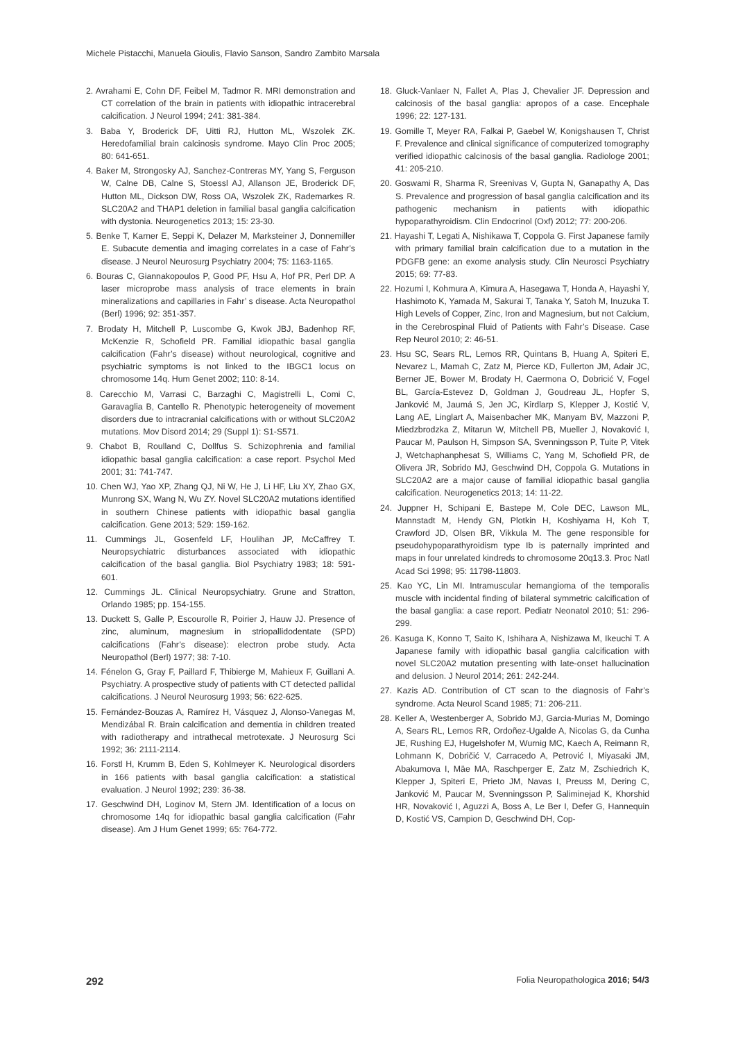Michele Pistacchi, Manuela Gioulis, Flavio Sanson, Sandro Zambito Marsala
2. Avrahami E, Cohn DF, Feibel M, Tadmor R. MRI demonstration and CT correlation of the brain in patients with idiopathic intracerebral calcification. J Neurol 1994; 241: 381-384.
3. Baba Y, Broderick DF, Uitti RJ, Hutton ML, Wszolek ZK. Heredofamilial brain calcinosis syndrome. Mayo Clin Proc 2005; 80: 641-651.
4. Baker M, Strongosky AJ, Sanchez-Contreras MY, Yang S, Ferguson W, Calne DB, Calne S, Stoessl AJ, Allanson JE, Broderick DF, Hutton ML, Dickson DW, Ross OA, Wszolek ZK, Rademarkes R. SLC20A2 and THAP1 deletion in familial basal ganglia calcification with dystonia. Neurogenetics 2013; 15: 23-30.
5. Benke T, Karner E, Seppi K, Delazer M, Marksteiner J, Donnemiller E. Subacute dementia and imaging correlates in a case of Fahr’s disease. J Neurol Neurosurg Psychiatry 2004; 75: 1163-1165.
6. Bouras C, Giannakopoulos P, Good PF, Hsu A, Hof PR, Perl DP. A laser microprobe mass analysis of trace elements in brain mineralizations and capillaries in Fahr’ s disease. Acta Neuropathol (Berl) 1996; 92: 351-357.
7. Brodaty H, Mitchell P, Luscombe G, Kwok JBJ, Badenhop RF, McKenzie R, Schofield PR. Familial idiopathic basal ganglia calcification (Fahr’s disease) without neurological, cognitive and psychiatric symptoms is not linked to the IBGC1 locus on chromosome 14q. Hum Genet 2002; 110: 8-14.
8. Carecchio M, Varrasi C, Barzaghi C, Magistrelli L, Comi C, Garavaglia B, Cantello R. Phenotypic heterogeneity of movement disorders due to intracranial calcifications with or without SLC20A2 mutations. Mov Disord 2014; 29 (Suppl 1): S1-S571.
9. Chabot B, Roulland C, Dollfus S. Schizophrenia and familial idiopathic basal ganglia calcification: a case report. Psychol Med 2001; 31: 741-747.
10. Chen WJ, Yao XP, Zhang QJ, Ni W, He J, Li HF, Liu XY, Zhao GX, Munrong SX, Wang N, Wu ZY. Novel SLC20A2 mutations identified in southern Chinese patients with idiopathic basal ganglia calcification. Gene 2013; 529: 159-162.
11. Cummings JL, Gosenfeld LF, Houlihan JP, McCaffrey T. Neuropsychiatric disturbances associated with idiopathic calcification of the basal ganglia. Biol Psychiatry 1983; 18: 591-601.
12. Cummings JL. Clinical Neuropsychiatry. Grune and Stratton, Orlando 1985; pp. 154-155.
13. Duckett S, Galle P, Escourolle R, Poirier J, Hauw JJ. Presence of zinc, aluminum, magnesium in striopallidodentate (SPD) calcifications (Fahr’s disease): electron probe study. Acta Neuropathol (Berl) 1977; 38: 7-10.
14. Fénelon G, Gray F, Paillard F, Thibierge M, Mahieux F, Guillani A. Psychiatry. A prospective study of patients with CT detected pallidal calcifications. J Neurol Neurosurg 1993; 56: 622-625.
15. Fernández-Bouzas A, Ramírez H, Vásquez J, Alonso-Vanegas M, Mendizábal R. Brain calcification and dementia in children treated with radiotherapy and intrathecal metrotexate. J Neurosurg Sci 1992; 36: 2111-2114.
16. Forstl H, Krumm B, Eden S, Kohlmeyer K. Neurological disorders in 166 patients with basal ganglia calcification: a statistical evaluation. J Neurol 1992; 239: 36-38.
17. Geschwind DH, Loginov M, Stern JM. Identification of a locus on chromosome 14q for idiopathic basal ganglia calcification (Fahr disease). Am J Hum Genet 1999; 65: 764-772.
18. Gluck-Vanlaer N, Fallet A, Plas J, Chevalier JF. Depression and calcinosis of the basal ganglia: apropos of a case. Encephale 1996; 22: 127-131.
19. Gomille T, Meyer RA, Falkai P, Gaebel W, Konigshausen T, Christ F. Prevalence and clinical significance of computerized tomography verified idiopathic calcinosis of the basal ganglia. Radiologe 2001; 41: 205-210.
20. Goswami R, Sharma R, Sreenivas V, Gupta N, Ganapathy A, Das S. Prevalence and progression of basal ganglia calcification and its pathogenic mechanism in patients with idiopathic hypoparathyroidism. Clin Endocrinol (Oxf) 2012; 77: 200-206.
21. Hayashi T, Legati A, Nishikawa T, Coppola G. First Japanese family with primary familial brain calcification due to a mutation in the PDGFB gene: an exome analysis study. Clin Neurosci Psychiatry 2015; 69: 77-83.
22. Hozumi I, Kohmura A, Kimura A, Hasegawa T, Honda A, Hayashi Y, Hashimoto K, Yamada M, Sakurai T, Tanaka Y, Satoh M, Inuzuka T. High Levels of Copper, Zinc, Iron and Magnesium, but not Calcium, in the Cerebrospinal Fluid of Patients with Fahr’s Disease. Case Rep Neurol 2010; 2: 46-51.
23. Hsu SC, Sears RL, Lemos RR, Quintans B, Huang A, Spiteri E, Nevarez L, Mamah C, Zatz M, Pierce KD, Fullerton JM, Adair JC, Berner JE, Bower M, Brodaty H, Caermona O, Dobricić V, Fogel BL, García-Estevez D, Goldman J, Goudreau JL, Hopfer S, Janković M, Jaumá S, Jen JC, Kirdlarp S, Klepper J, Kostić V, Lang AE, Linglart A, Maisenbacher MK, Manyam BV, Mazzoni P, Miedzbrodzka Z, Mitarun W, Mitchell PB, Mueller J, Novaković I, Paucar M, Paulson H, Simpson SA, Svenningsson P, Tuite P, Vitek J, Wetchaphanphesat S, Williams C, Yang M, Schofield PR, de Olivera JR, Sobrido MJ, Geschwind DH, Coppola G. Mutations in SLC20A2 are a major cause of familial idiopathic basal ganglia calcification. Neurogenetics 2013; 14: 11-22.
24. Juppner H, Schipani E, Bastepe M, Cole DEC, Lawson ML, Mannstadt M, Hendy GN, Plotkin H, Koshiyama H, Koh T, Crawford JD, Olsen BR, Vikkula M. The gene responsible for pseudohypoparathyroidism type Ib is paternally imprinted and maps in four unrelated kindreds to chromosome 20q13.3. Proc Natl Acad Sci 1998; 95: 11798-11803.
25. Kao YC, Lin MI. Intramuscular hemangioma of the temporalis muscle with incidental finding of bilateral symmetric calcification of the basal ganglia: a case report. Pediatr Neonatol 2010; 51: 296-299.
26. Kasuga K, Konno T, Saito K, Ishihara A, Nishizawa M, Ikeuchi T. A Japanese family with idiopathic basal ganglia calcification with novel SLC20A2 mutation presenting with late-onset hallucination and delusion. J Neurol 2014; 261: 242-244.
27. Kazis AD. Contribution of CT scan to the diagnosis of Fahr’s syndrome. Acta Neurol Scand 1985; 71: 206-211.
28. Keller A, Westenberger A, Sobrido MJ, Garcia-Murias M, Domingo A, Sears RL, Lemos RR, Ordoñez-Ugalde A, Nicolas G, da Cunha JE, Rushing EJ, Hugelshofer M, Wurnig MC, Kaech A, Reimann R, Lohmann K, Dobričić V, Carracedo A, Petrović I, Miyasaki JM, Abakumova I, Mäe MA, Raschperger E, Zatz M, Zschiedrich K, Klepper J, Spiteri E, Prieto JM, Navas I, Preuss M, Dering C, Janković M, Paucar M, Svenningsson P, Saliminejad K, Khorshid HR, Novaković I, Aguzzi A, Boss A, Le Ber I, Defer G, Hannequin D, Kostić VS, Campion D, Geschwind DH, Cop-
292 Folia Neuropathologica 2016; 54/3